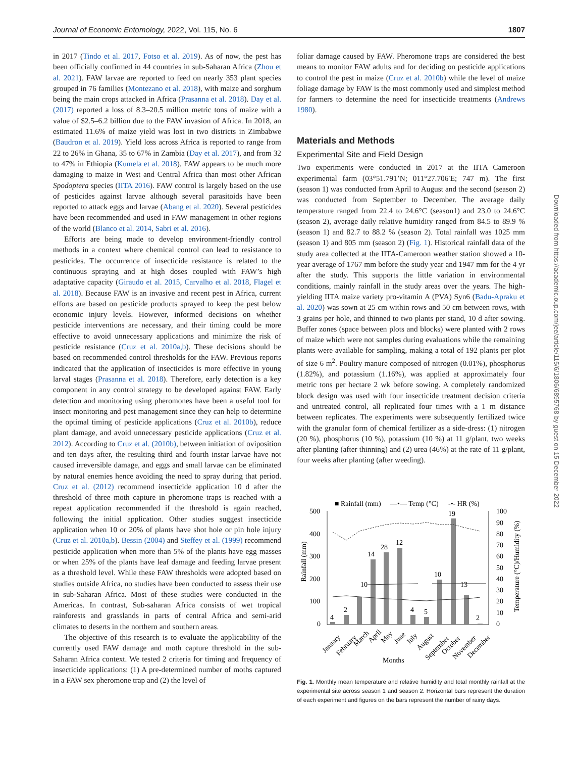Journal of Economic Entomology, 2022, Vol. 115, No. 6 1807
in 2017 (Tindo et al. 2017, Fotso et al. 2019). As of now, the pest has been officially confirmed in 44 countries in sub-Saharan Africa (Zhou et al. 2021). FAW larvae are reported to feed on nearly 353 plant species grouped in 76 families (Montezano et al. 2018), with maize and sorghum being the main crops attacked in Africa (Prasanna et al. 2018). Day et al. (2017) reported a loss of 8.3–20.5 million metric tons of maize with a value of $2.5–6.2 billion due to the FAW invasion of Africa. In 2018, an estimated 11.6% of maize yield was lost in two districts in Zimbabwe (Baudron et al. 2019). Yield loss across Africa is reported to range from 22 to 26% in Ghana, 35 to 67% in Zambia (Day et al. 2017), and from 32 to 47% in Ethiopia (Kumela et al. 2018). FAW appears to be much more damaging to maize in West and Central Africa than most other African Spodoptera species (IITA 2016). FAW control is largely based on the use of pesticides against larvae although several parasitoids have been reported to attack eggs and larvae (Abang et al. 2020). Several pesticides have been recommended and used in FAW management in other regions of the world (Blanco et al. 2014, Sabri et al. 2016).
Efforts are being made to develop environment-friendly control methods in a context where chemical control can lead to resistance to pesticides. The occurrence of insecticide resistance is related to the continuous spraying and at high doses coupled with FAW’s high adaptative capacity (Giraudo et al. 2015, Carvalho et al. 2018, Flagel et al. 2018). Because FAW is an invasive and recent pest in Africa, current efforts are based on pesticide products sprayed to keep the pest below economic injury levels. However, informed decisions on whether pesticide interventions are necessary, and their timing could be more effective to avoid unnecessary applications and minimize the risk of pesticide resistance (Cruz et al. 2010a,b). These decisions should be based on recommended control thresholds for the FAW. Previous reports indicated that the application of insecticides is more effective in young larval stages (Prasanna et al. 2018). Therefore, early detection is a key component in any control strategy to be developed against FAW. Early detection and monitoring using pheromones have been a useful tool for insect monitoring and pest management since they can help to determine the optimal timing of pesticide applications (Cruz et al. 2010b), reduce plant damage, and avoid unnecessary pesticide applications (Cruz et al. 2012). According to Cruz et al. (2010b), between initiation of oviposition and ten days after, the resulting third and fourth instar larvae have not caused irreversible damage, and eggs and small larvae can be eliminated by natural enemies hence avoiding the need to spray during that period. Cruz et al. (2012) recommend insecticide application 10 d after the threshold of three moth capture in pheromone traps is reached with a repeat application recommended if the threshold is again reached, following the initial application. Other studies suggest insecticide application when 10 or 20% of plants have shot hole or pin hole injury (Cruz et al. 2010a,b). Bessin (2004) and Steffey et al. (1999) recommend pesticide application when more than 5% of the plants have egg masses or when 25% of the plants have leaf damage and feeding larvae present as a threshold level. While these FAW thresholds were adopted based on studies outside Africa, no studies have been conducted to assess their use in sub-Saharan Africa. Most of these studies were conducted in the Americas. In contrast, Sub-saharan Africa consists of wet tropical rainforests and grasslands in parts of central Africa and semi-arid climates to deserts in the northern and southern areas.
The objective of this research is to evaluate the applicability of the currently used FAW damage and moth capture threshold in the sub-Saharan Africa context. We tested 2 criteria for timing and frequency of insecticide applications: (1) A pre-determined number of moths captured in a FAW sex pheromone trap and (2) the level of
foliar damage caused by FAW. Pheromone traps are considered the best means to monitor FAW adults and for deciding on pesticide applications to control the pest in maize (Cruz et al. 2010b) while the level of maize foliage damage by FAW is the most commonly used and simplest method for farmers to determine the need for insecticide treatments (Andrews 1980).
Materials and Methods
Experimental Site and Field Design
Two experiments were conducted in 2017 at the IITA Cameroon experimental farm (03°51.791’N; 011°27.706′E; 747 m). The first (season 1) was conducted from April to August and the second (season 2) was conducted from September to December. The average daily temperature ranged from 22.4 to 24.6°C (season1) and 23.0 to 24.6°C (season 2), average daily relative humidity ranged from 84.5 to 89.9 % (season 1) and 82.7 to 88.2 % (season 2). Total rainfall was 1025 mm (season 1) and 805 mm (season 2) (Fig. 1). Historical rainfall data of the study area collected at the IITA-Cameroon weather station showed a 10-year average of 1767 mm before the study year and 1947 mm for the 4 yr after the study. This supports the little variation in environmental conditions, mainly rainfall in the study areas over the years. The high-yielding IITA maize variety pro-vitamin A (PVA) Syn6 (Badu-Apraku et al. 2020) was sown at 25 cm within rows and 50 cm between rows, with 3 grains per hole, and thinned to two plants per stand, 10 d after sowing. Buffer zones (space between plots and blocks) were planted with 2 rows of maize which were not samples during evaluations while the remaining plants were available for sampling, making a total of 192 plants per plot of size 6 m<sup>2</sup>. Poultry manure composed of nitrogen (0.01%), phosphorus (1.82%), and potassium (1.16%), was applied at approximately four metric tons per hectare 2 wk before sowing. A completely randomized block design was used with four insecticide treatment decision criteria and untreated control, all replicated four times with a 1 m distance between replicates. The experiments were subsequently fertilized twice with the granular form of chemical fertilizer as a side-dress: (1) nitrogen (20 %), phosphorus (10 %), potassium (10 %) at 11 g/plant, two weeks after planting (after thinning) and (2) urea (46%) at the rate of 11 g/plant, four weeks after planting (after weeding).
■ Rainfall (mm)
—•— Temp (°C)
-•- HR (%)
500
400
300
200
100
0
100
90
80
70
60
50
40
30
20
10
0
Rainfall (mm)
Temperature (°C)/Humidity (%)
4
2
14
28
12
4
5
10
19
13
2
10
January
February
March
April
May
June
July
August
September
October
November
December
Months
Fig. 1. Monthly mean temperature and relative humidity and total monthly rainfall at the experimental site across season 1 and season 2. Horizontal bars represent the duration of each experiment and figures on the bars represent the number of rainy days.
Downloaded from https://academic.oup.com/jee/article/115/6/1806/6895768 by guest on 15 December 2022